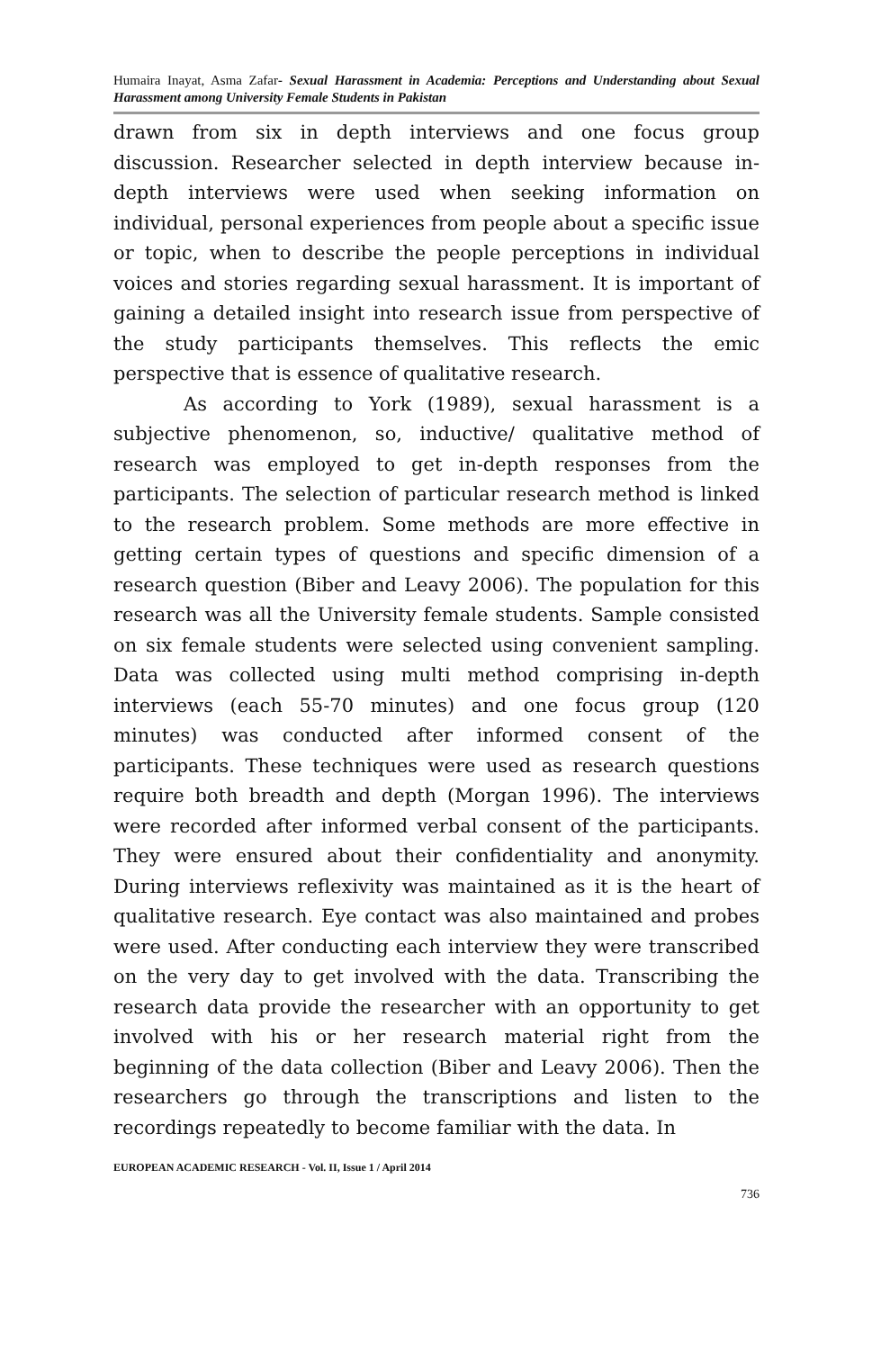Humaira Inayat, Asma Zafar- Sexual Harassment in Academia: Perceptions and Understanding about Sexual Harassment among University Female Students in Pakistan
drawn from six in depth interviews and one focus group discussion. Researcher selected in depth interview because in-depth interviews were used when seeking information on individual, personal experiences from people about a specific issue or topic, when to describe the people perceptions in individual voices and stories regarding sexual harassment. It is important of gaining a detailed insight into research issue from perspective of the study participants themselves. This reflects the emic perspective that is essence of qualitative research.
As according to York (1989), sexual harassment is a subjective phenomenon, so, inductive/ qualitative method of research was employed to get in-depth responses from the participants. The selection of particular research method is linked to the research problem. Some methods are more effective in getting certain types of questions and specific dimension of a research question (Biber and Leavy 2006). The population for this research was all the University female students. Sample consisted on six female students were selected using convenient sampling. Data was collected using multi method comprising in-depth interviews (each 55-70 minutes) and one focus group (120 minutes) was conducted after informed consent of the participants. These techniques were used as research questions require both breadth and depth (Morgan 1996). The interviews were recorded after informed verbal consent of the participants. They were ensured about their confidentiality and anonymity. During interviews reflexivity was maintained as it is the heart of qualitative research. Eye contact was also maintained and probes were used. After conducting each interview they were transcribed on the very day to get involved with the data. Transcribing the research data provide the researcher with an opportunity to get involved with his or her research material right from the beginning of the data collection (Biber and Leavy 2006). Then the researchers go through the transcriptions and listen to the recordings repeatedly to become familiar with the data. In
EUROPEAN ACADEMIC RESEARCH - Vol. II, Issue 1 / April 2014
736